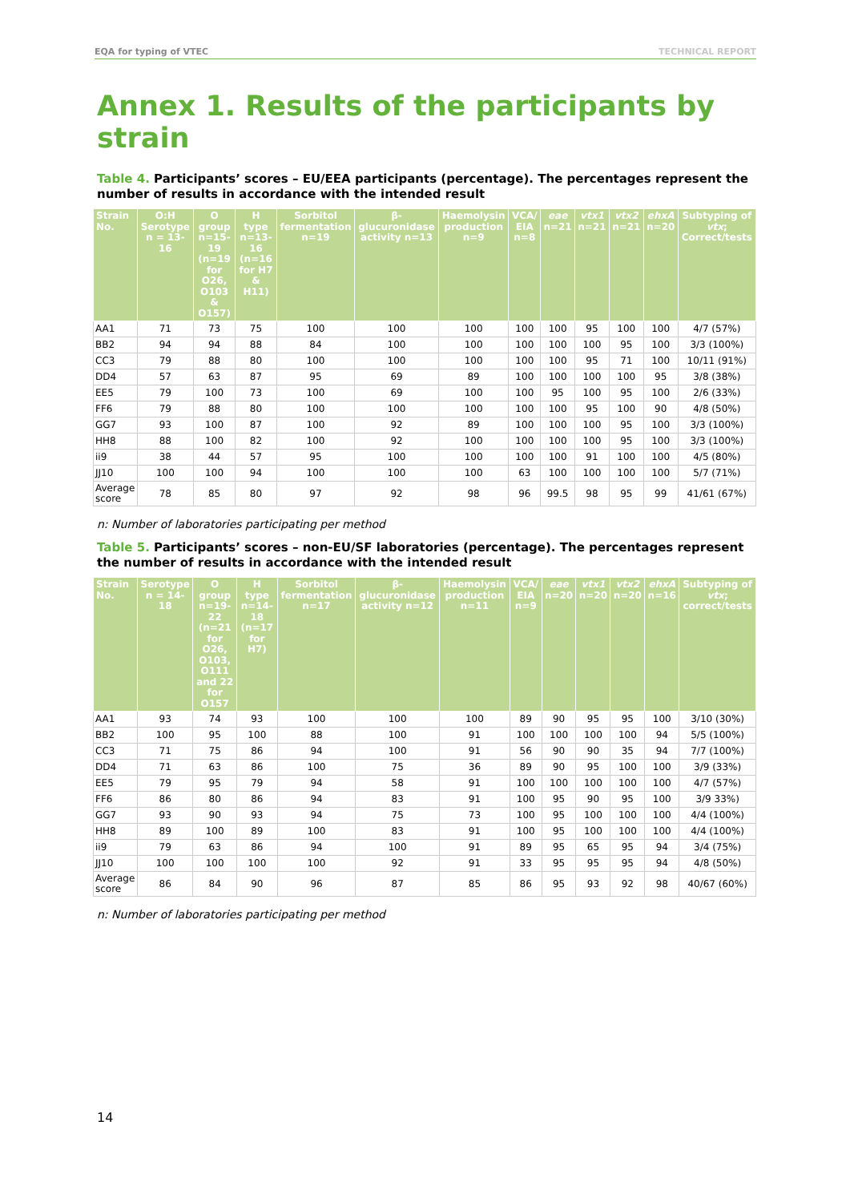EQA for typing of VTEC TECHNICAL REPORT
Annex 1. Results of the participants by strain
Table 4. Participants’ scores – EU/EEA participants (percentage). The percentages represent the number of results in accordance with the intended result
| Strain No. | O:H Serotype n = 13-16 | O group n=15-19 (n=19 for O26, O103 & O157) | H type n=13-16 (n=16 for H7 & H11) | Sorbitol fermentation n=19 | β-glucuronidase activity n=13 | Haemolysin production n=9 | VCA/ EIA n=8 | eae n=21 | vtx1 n=21 | vtx2 n=21 | ehxA n=20 | Subtyping of vtx ; Correct/tests |
| --- | --- | --- | --- | --- | --- | --- | --- | --- | --- | --- | --- | --- |
| AA1 | 71 | 73 | 75 | 100 | 100 | 100 | 100 | 100 | 95 | 100 | 100 | 4/7 (57%) |
| BB2 | 94 | 94 | 88 | 84 | 100 | 100 | 100 | 100 | 100 | 95 | 100 | 3/3 (100%) |
| CC3 | 79 | 88 | 80 | 100 | 100 | 100 | 100 | 100 | 95 | 71 | 100 | 10/11 (91%) |
| DD4 | 57 | 63 | 87 | 95 | 69 | 89 | 100 | 100 | 100 | 100 | 95 | 3/8 (38%) |
| EE5 | 79 | 100 | 73 | 100 | 69 | 100 | 100 | 95 | 100 | 95 | 100 | 2/6 (33%) |
| FF6 | 79 | 88 | 80 | 100 | 100 | 100 | 100 | 100 | 95 | 100 | 90 | 4/8 (50%) |
| GG7 | 93 | 100 | 87 | 100 | 92 | 89 | 100 | 100 | 100 | 95 | 100 | 3/3 (100%) |
| HH8 | 88 | 100 | 82 | 100 | 92 | 100 | 100 | 100 | 100 | 95 | 100 | 3/3 (100%) |
| ii9 | 38 | 44 | 57 | 95 | 100 | 100 | 100 | 100 | 91 | 100 | 100 | 4/5 (80%) |
| JJ10 | 100 | 100 | 94 | 100 | 100 | 100 | 63 | 100 | 100 | 100 | 100 | 5/7 (71%) |
| Average score | 78 | 85 | 80 | 97 | 92 | 98 | 96 | 99.5 | 98 | 95 | 99 | 41/61 (67%) |
n: Number of laboratories participating per method
Table 5. Participants’ scores – non-EU/SF laboratories (percentage). The percentages represent the number of results in accordance with the intended result
| Strain No. | Serotype n = 14-18 | O group n=19-22 (n=21 for O26, O103, O111 and 22 for O157 | H type n=14-18 (n=17 for H7) | Sorbitol fermentation n=17 | β-glucuronidase activity n=12 | Haemolysin production n=11 | VCA/ EIA n=9 | eae n=20 | vtx1 n=20 | vtx2 n=20 | ehxA n=16 | Subtyping of vtx ; correct/tests |
| --- | --- | --- | --- | --- | --- | --- | --- | --- | --- | --- | --- | --- |
| AA1 | 93 | 74 | 93 | 100 | 100 | 100 | 89 | 90 | 95 | 95 | 100 | 3/10 (30%) |
| BB2 | 100 | 95 | 100 | 88 | 100 | 91 | 100 | 100 | 100 | 100 | 94 | 5/5 (100%) |
| CC3 | 71 | 75 | 86 | 94 | 100 | 91 | 56 | 90 | 90 | 35 | 94 | 7/7 (100%) |
| DD4 | 71 | 63 | 86 | 100 | 75 | 36 | 89 | 90 | 95 | 100 | 100 | 3/9 (33%) |
| EE5 | 79 | 95 | 79 | 94 | 58 | 91 | 100 | 100 | 100 | 100 | 100 | 4/7 (57%) |
| FF6 | 86 | 80 | 86 | 94 | 83 | 91 | 100 | 95 | 90 | 95 | 100 | 3/9 33%) |
| GG7 | 93 | 90 | 93 | 94 | 75 | 73 | 100 | 95 | 100 | 100 | 100 | 4/4 (100%) |
| HH8 | 89 | 100 | 89 | 100 | 83 | 91 | 100 | 95 | 100 | 100 | 100 | 4/4 (100%) |
| ii9 | 79 | 63 | 86 | 94 | 100 | 91 | 89 | 95 | 65 | 95 | 94 | 3/4 (75%) |
| JJ10 | 100 | 100 | 100 | 100 | 92 | 91 | 33 | 95 | 95 | 95 | 94 | 4/8 (50%) |
| Average score | 86 | 84 | 90 | 96 | 87 | 85 | 86 | 95 | 93 | 92 | 98 | 40/67 (60%) |
n: Number of laboratories participating per method
14